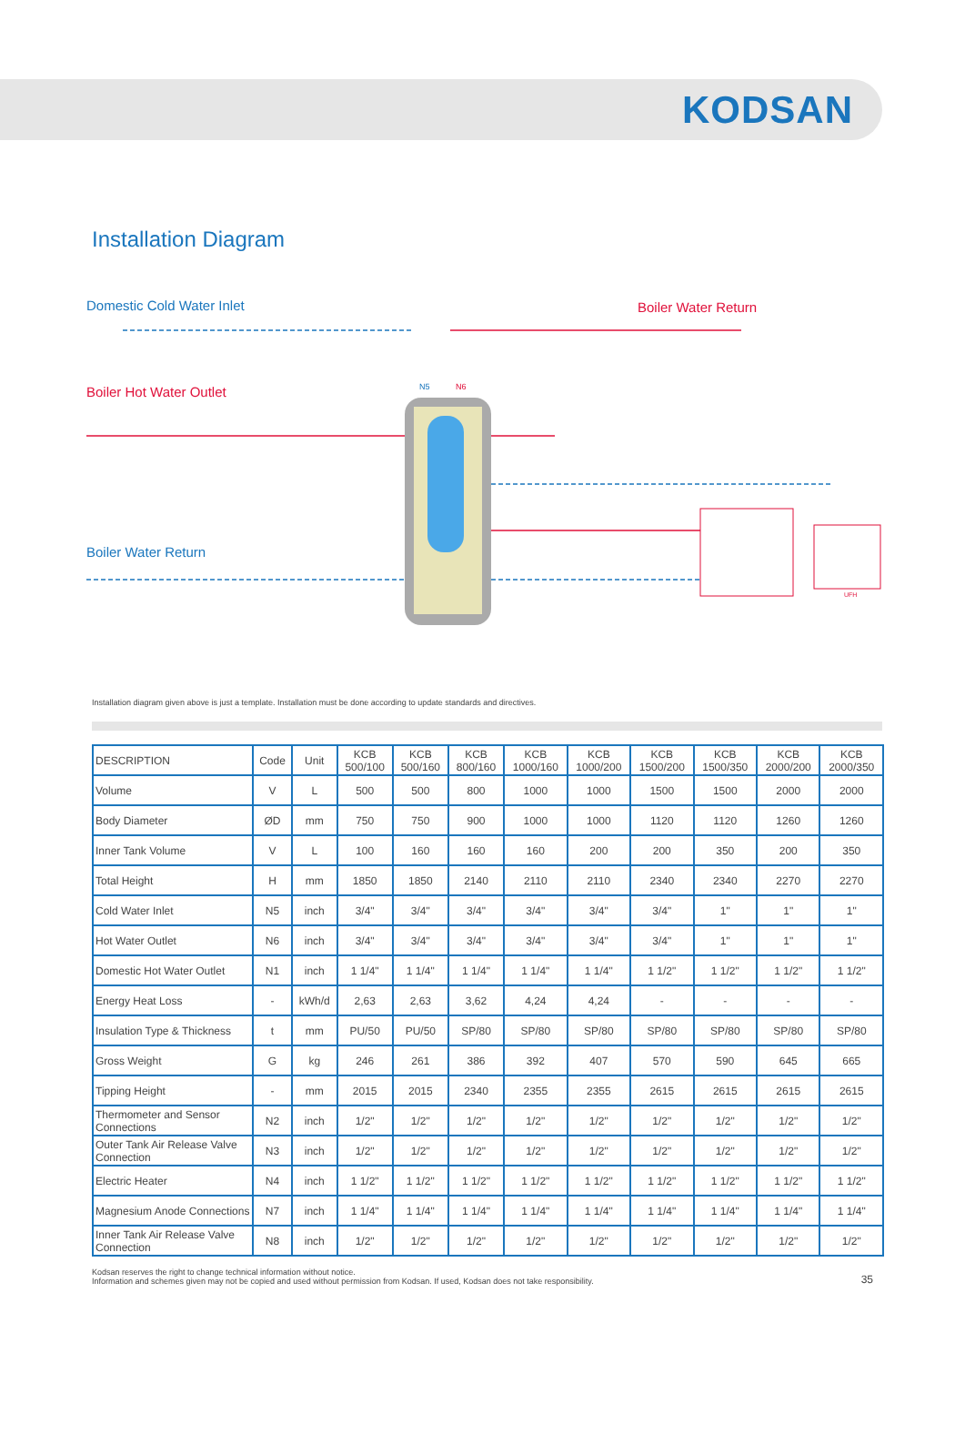KODSAN
Installation Diagram
Domestic Cold Water Inlet Boiler Water Return
Boiler Hot Water Outlet
Boiler Water Return
N5 N6
UFH
Installation diagram given above is just a template. Installation must be done according to update standards and directives.
| DESCRIPTION | Code | Unit | KCB 500/100 | KCB 500/160 | KCB 800/160 | KCB 1000/160 | KCB 1000/200 | KCB 1500/200 | KCB 1500/350 | KCB 2000/200 | KCB 2000/350 |
| --- | --- | --- | --- | --- | --- | --- | --- | --- | --- | --- | --- |
| Volume | V | L | 500 | 500 | 800 | 1000 | 1000 | 1500 | 1500 | 2000 | 2000 |
| Body Diameter | ØD | mm | 750 | 750 | 900 | 1000 | 1000 | 1120 | 1120 | 1260 | 1260 |
| Inner Tank Volume | V | L | 100 | 160 | 160 | 160 | 200 | 200 | 350 | 200 | 350 |
| Total Height | H | mm | 1850 | 1850 | 2140 | 2110 | 2110 | 2340 | 2340 | 2270 | 2270 |
| Cold Water Inlet | N5 | inch | 3/4" | 3/4" | 3/4" | 3/4" | 3/4" | 3/4" | 1" | 1" | 1" |
| Hot Water Outlet | N6 | inch | 3/4" | 3/4" | 3/4" | 3/4" | 3/4" | 3/4" | 1" | 1" | 1" |
| Domestic Hot Water Outlet | N1 | inch | 1 1/4" | 1 1/4" | 1 1/4" | 1 1/4" | 1 1/4" | 1 1/2" | 1 1/2" | 1 1/2" | 1 1/2" |
| Energy Heat Loss | - | kWh/d | 2,63 | 2,63 | 3,62 | 4,24 | 4,24 | - | - | - | - |
| Insulation Type & Thickness | t | mm | PU/50 | PU/50 | SP/80 | SP/80 | SP/80 | SP/80 | SP/80 | SP/80 | SP/80 |
| Gross Weight | G | kg | 246 | 261 | 386 | 392 | 407 | 570 | 590 | 645 | 665 |
| Tipping Height | - | mm | 2015 | 2015 | 2340 | 2355 | 2355 | 2615 | 2615 | 2615 | 2615 |
| Thermometer and Sensor Connections | N2 | inch | 1/2" | 1/2" | 1/2" | 1/2" | 1/2" | 1/2" | 1/2" | 1/2" | 1/2" |
| Outer Tank Air Release Valve Connection | N3 | inch | 1/2" | 1/2" | 1/2" | 1/2" | 1/2" | 1/2" | 1/2" | 1/2" | 1/2" |
| Electric Heater | N4 | inch | 1 1/2" | 1 1/2" | 1 1/2" | 1 1/2" | 1 1/2" | 1 1/2" | 1 1/2" | 1 1/2" | 1 1/2" |
| Magnesium Anode Connections | N7 | inch | 1 1/4" | 1 1/4" | 1 1/4" | 1 1/4" | 1 1/4" | 1 1/4" | 1 1/4" | 1 1/4" | 1 1/4" |
| Inner Tank Air Release Valve Connection | N8 | inch | 1/2" | 1/2" | 1/2" | 1/2" | 1/2" | 1/2" | 1/2" | 1/2" | 1/2" |
Kodsan reserves the right to change technical information without notice.
Information and schemes given may not be copied and used without permission from Kodsan. If used, Kodsan does not take responsibility.
35